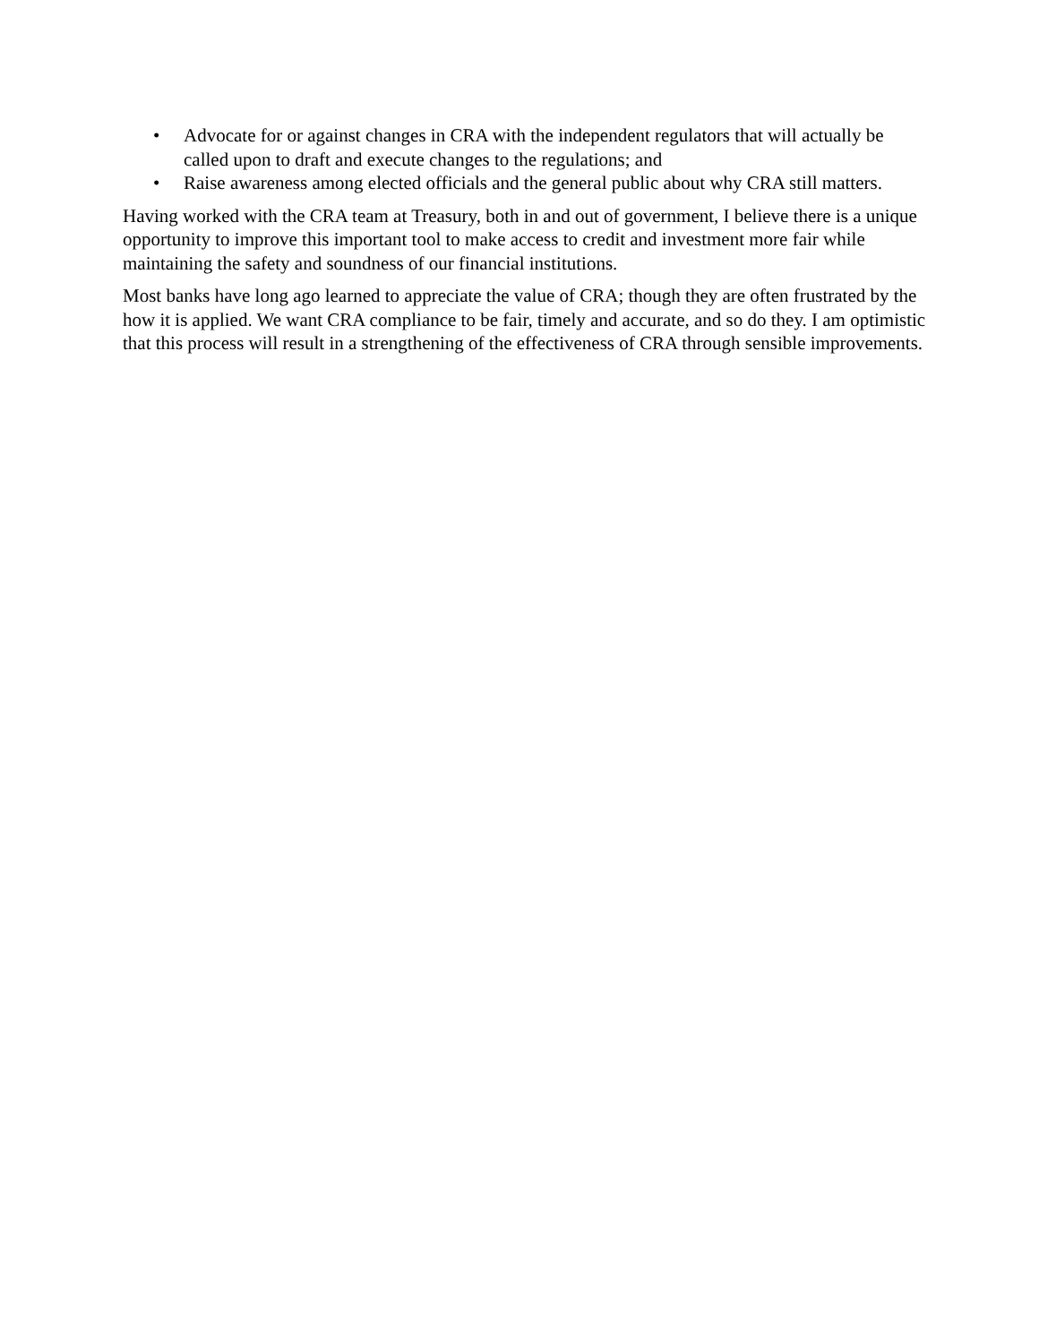• Advocate for or against changes in CRA with the independent regulators that will actually be called upon to draft and execute changes to the regulations; and
• Raise awareness among elected officials and the general public about why CRA still matters.
Having worked with the CRA team at Treasury, both in and out of government, I believe there is a unique opportunity to improve this important tool to make access to credit and investment more fair while maintaining the safety and soundness of our financial institutions.
Most banks have long ago learned to appreciate the value of CRA; though they are often frustrated by the how it is applied. We want CRA compliance to be fair, timely and accurate, and so do they. I am optimistic that this process will result in a strengthening of the effectiveness of CRA through sensible improvements.